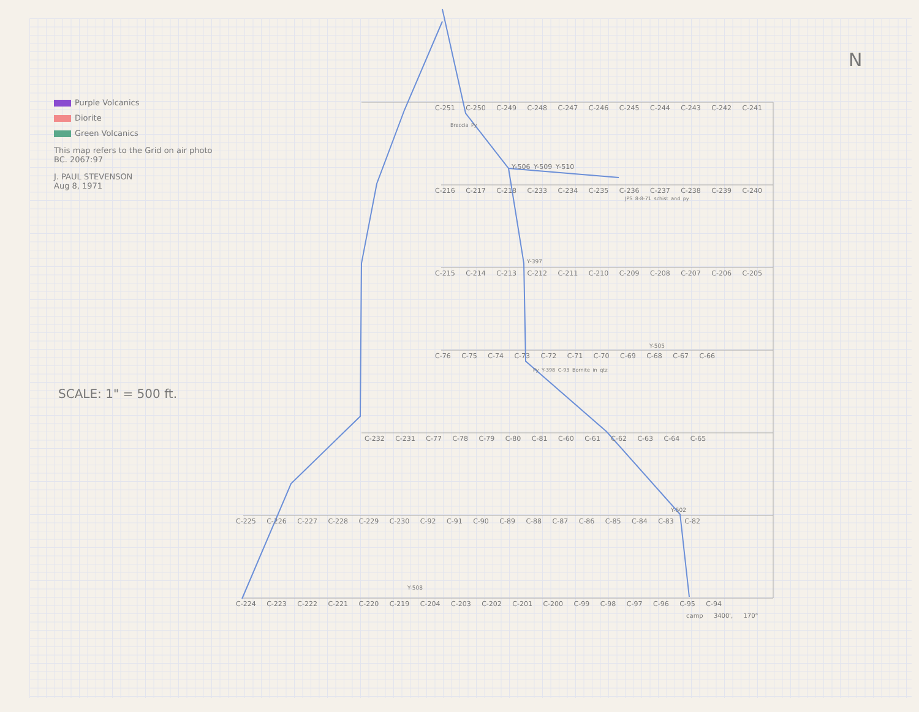Purple Volcanics
Diorite
Green Volcanics
This map refers to the Grid on air photo BC. 2067:97
J. PAUL STEVENSON
Aug 8, 1971
SCALE: 1" = 500 ft.
C-251 C-250 C-249 C-248 C-247 C-246 C-245 C-244 C-243 C-242 C-241
Breccia Py
Y-506 Y-509 Y-510
C-216 C-217 C-218 C-233 C-234 C-235 C-236 C-237 C-238 C-239 C-240
JPS 8-8-71 schist and py
Y-397
C-215 C-214 C-213 C-212 C-211 C-210 C-209 C-208 C-207 C-206 C-205
Y-505
C-76 C-75 C-74 C-73 C-72 C-71 C-70 C-69 C-68 C-67 C-66
Py Y-398 C-93 Bornite in qtz
C-232 C-231 C-77 C-78 C-79 C-80 C-81 C-60 C-61 C-62 C-63 C-64 C-65
Y-502
C-225 C-226 C-227 C-228 C-229 C-230 C-92 C-91 C-90 C-89 C-88 C-87 C-86 C-85 C-84 C-83 C-82
Y-508
C-224 C-223 C-222 C-221 C-220 C-219 C-204 C-203 C-202 C-201 C-200 C-99 C-98 C-97 C-96 C-95 C-94
camp 3400', 170°
N